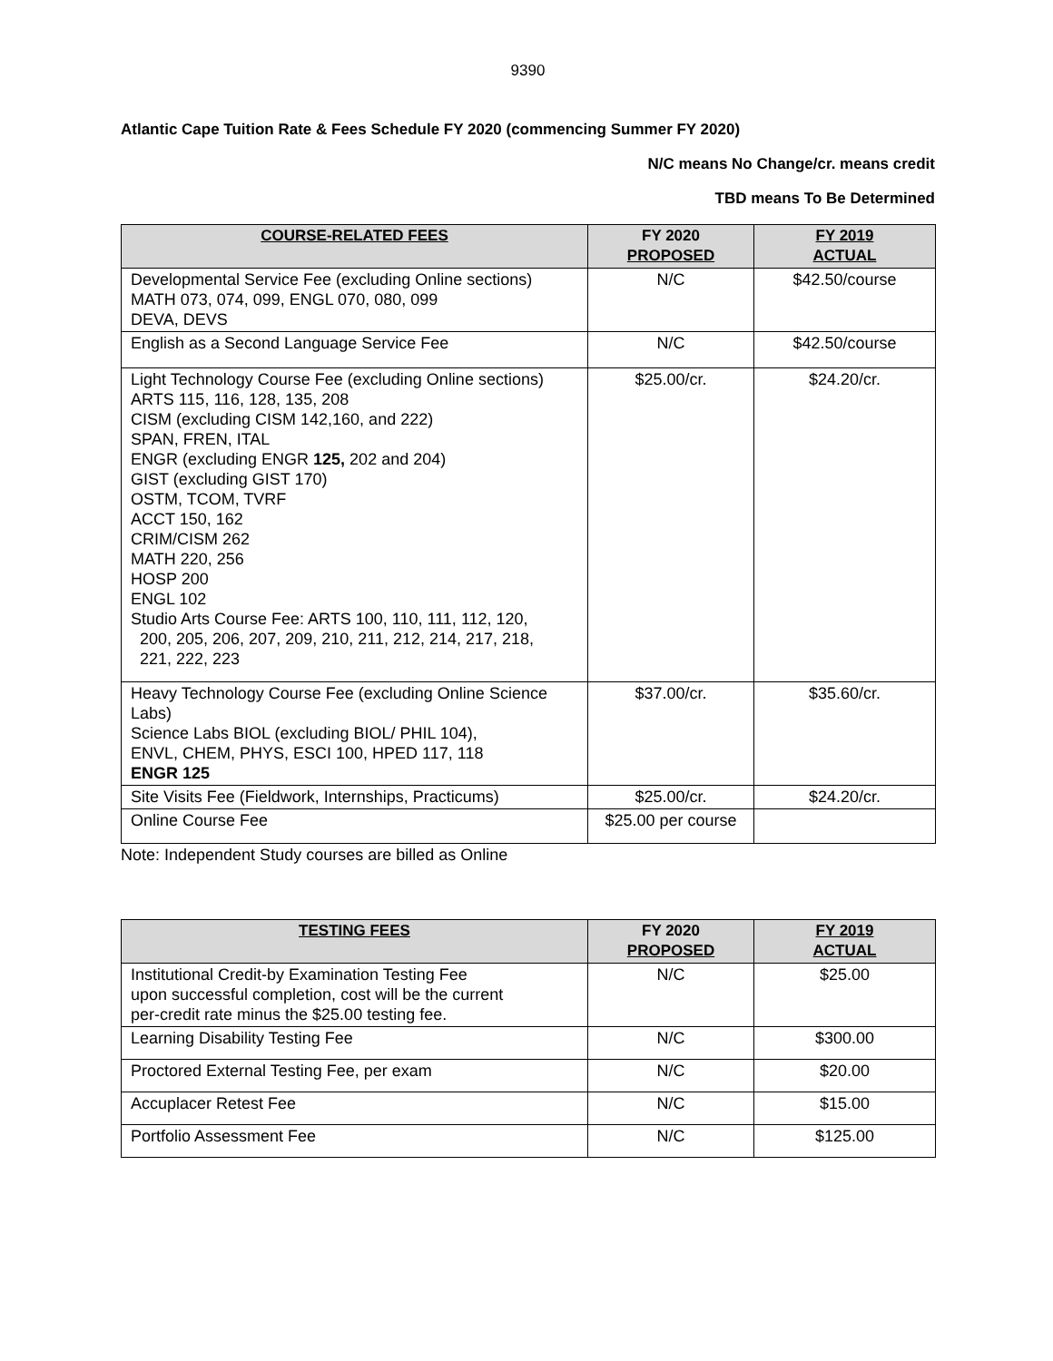9390
Atlantic Cape Tuition Rate & Fees Schedule FY 2020 (commencing Summer FY 2020)
N/C means No Change/cr. means credit
TBD means To Be Determined
| COURSE-RELATED FEES | FY 2020 PROPOSED | FY 2019 ACTUAL |
| --- | --- | --- |
| Developmental Service Fee (excluding Online sections) MATH 073, 074, 099, ENGL 070, 080, 099 DEVA, DEVS | N/C | $42.50/course |
| English as a Second Language Service Fee | N/C | $42.50/course |
| Light Technology Course Fee (excluding Online sections) ARTS 115, 116, 128, 135, 208 CISM (excluding CISM 142,160, and 222) SPAN, FREN, ITAL ENGR (excluding ENGR 125, 202 and 204) GIST (excluding GIST 170) OSTM, TCOM, TVRF ACCT 150, 162 CRIM/CISM 262 MATH 220, 256 HOSP 200 ENGL 102 Studio Arts Course Fee: ARTS 100, 110, 111, 112, 120, 200, 205, 206, 207, 209, 210, 211, 212, 214, 217, 218, 221, 222, 223 | $25.00/cr. | $24.20/cr. |
| Heavy Technology Course Fee (excluding Online Science Labs) Science Labs BIOL (excluding BIOL/ PHIL 104), ENVL, CHEM, PHYS, ESCI 100, HPED 117, 118 ENGR 125 | $37.00/cr. | $35.60/cr. |
| Site Visits Fee (Fieldwork, Internships, Practicums) | $25.00/cr. | $24.20/cr. |
| Online Course Fee | $25.00 per course | |
Note: Independent Study courses are billed as Online
| TESTING FEES | FY 2020 PROPOSED | FY 2019 ACTUAL |
| --- | --- | --- |
| Institutional Credit-by Examination Testing Fee upon successful completion, cost will be the current per-credit rate minus the $25.00 testing fee. | N/C | $25.00 |
| Learning Disability Testing Fee | N/C | $300.00 |
| Proctored External Testing Fee, per exam | N/C | $20.00 |
| Accuplacer Retest Fee | N/C | $15.00 |
| Portfolio Assessment Fee | N/C | $125.00 |